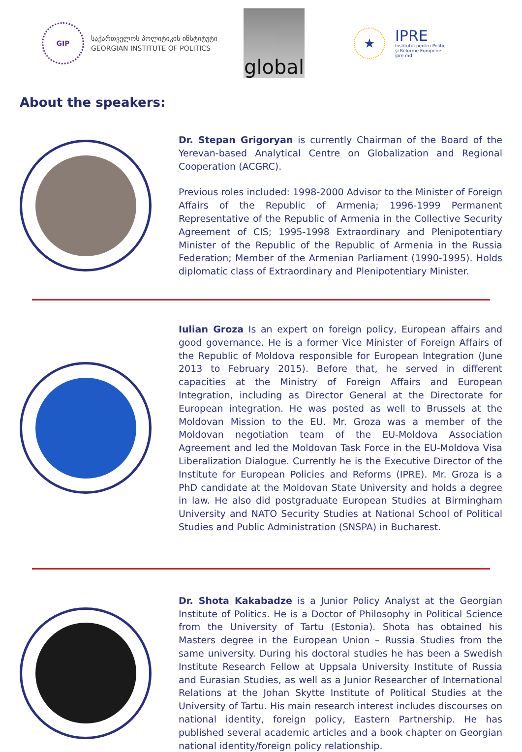GIP
საქართველოს პოლიტიკის ინსტიტუტი
GEORGIAN INSTITUTE OF POLITICS
global
★
IPRE
Institutul pentru Politici
și Reforme Europene
ipre.md
About the speakers:
Dr. Stepan Grigoryan is currently Chairman of the Board of the Yerevan-based Analytical Centre on Globalization and Regional Cooperation (ACGRC).
Previous roles included: 1998-2000 Advisor to the Minister of Foreign Affairs of the Republic of Armenia; 1996-1999 Permanent Representative of the Republic of Armenia in the Collective Security Agreement of CIS; 1995-1998 Extraordinary and Plenipotentiary Minister of the Republic of the Republic of Armenia in the Russia Federation; Member of the Armenian Parliament (1990-1995). Holds diplomatic class of Extraordinary and Plenipotentiary Minister.
Iulian Groza Is an expert on foreign policy, European affairs and good governance. He is a former Vice Minister of Foreign Affairs of the Republic of Moldova responsible for European Integration (June 2013 to February 2015). Before that, he served in different capacities at the Ministry of Foreign Affairs and European Integration, including as Director General at the Directorate for European integration. He was posted as well to Brussels at the Moldovan Mission to the EU. Mr. Groza was a member of the Moldovan negotiation team of the EU-Moldova Association Agreement and led the Moldovan Task Force in the EU-Moldova Visa Liberalization Dialogue. Currently he is the Executive Director of the Institute for European Policies and Reforms (IPRE). Mr. Groza is a PhD candidate at the Moldovan State University and holds a degree in law. He also did postgraduate European Studies at Birmingham University and NATO Security Studies at National School of Political Studies and Public Administration (SNSPA) in Bucharest.
Dr. Shota Kakabadze is a Junior Policy Analyst at the Georgian Institute of Politics. He is a Doctor of Philosophy in Political Science from the University of Tartu (Estonia). Shota has obtained his Masters degree in the European Union – Russia Studies from the same university. During his doctoral studies he has been a Swedish Institute Research Fellow at Uppsala University Institute of Russia and Eurasian Studies, as well as a Junior Researcher of International Relations at the Johan Skytte Institute of Political Studies at the University of Tartu. His main research interest includes discourses on national identity, foreign policy, Eastern Partnership. He has published several academic articles and a book chapter on Georgian national identity/foreign policy relationship.